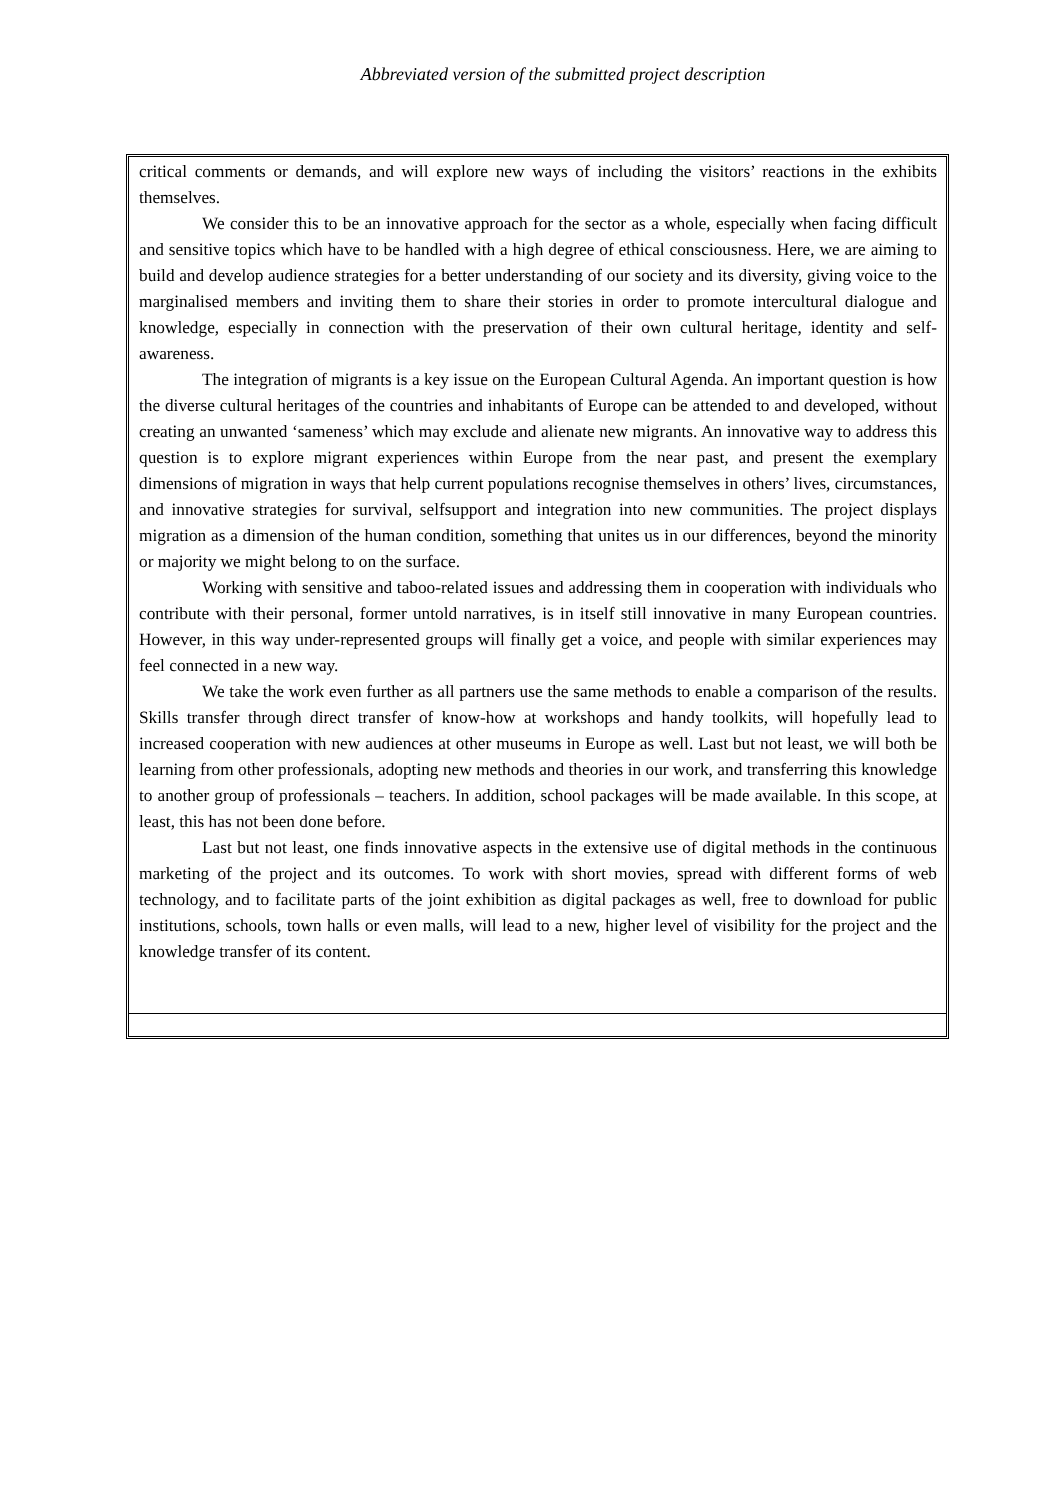Abbreviated version of the submitted project description
critical comments or demands, and will explore new ways of including the visitors’ reactions in the exhibits themselves.
We consider this to be an innovative approach for the sector as a whole, especially when facing difficult and sensitive topics which have to be handled with a high degree of ethical consciousness. Here, we are aiming to build and develop audience strategies for a better understanding of our society and its diversity, giving voice to the marginalised members and inviting them to share their stories in order to promote intercultural dialogue and knowledge, especially in connection with the preservation of their own cultural heritage, identity and self- awareness.
The integration of migrants is a key issue on the European Cultural Agenda. An important question is how the diverse cultural heritages of the countries and inhabitants of Europe can be attended to and developed, without creating an unwanted ‘sameness’ which may exclude and alienate new migrants. An innovative way to address this question is to explore migrant experiences within Europe from the near past, and present the exemplary dimensions of migration in ways that help current populations recognise themselves in others’ lives, circumstances, and innovative strategies for survival, selfsupport and integration into new communities. The project displays migration as a dimension of the human condition, something that unites us in our differences, beyond the minority or majority we might belong to on the surface.
Working with sensitive and taboo-related issues and addressing them in cooperation with individuals who contribute with their personal, former untold narratives, is in itself still innovative in many European countries. However, in this way under-represented groups will finally get a voice, and people with similar experiences may feel connected in a new way.
We take the work even further as all partners use the same methods to enable a comparison of the results. Skills transfer through direct transfer of know-how at workshops and handy toolkits, will hopefully lead to increased cooperation with new audiences at other museums in Europe as well. Last but not least, we will both be learning from other professionals, adopting new methods and theories in our work, and transferring this knowledge to another group of professionals – teachers. In addition, school packages will be made available. In this scope, at least, this has not been done before.
Last but not least, one finds innovative aspects in the extensive use of digital methods in the continuous marketing of the project and its outcomes. To work with short movies, spread with different forms of web technology, and to facilitate parts of the joint exhibition as digital packages as well, free to download for public institutions, schools, town halls or even malls, will lead to a new, higher level of visibility for the project and the knowledge transfer of its content.